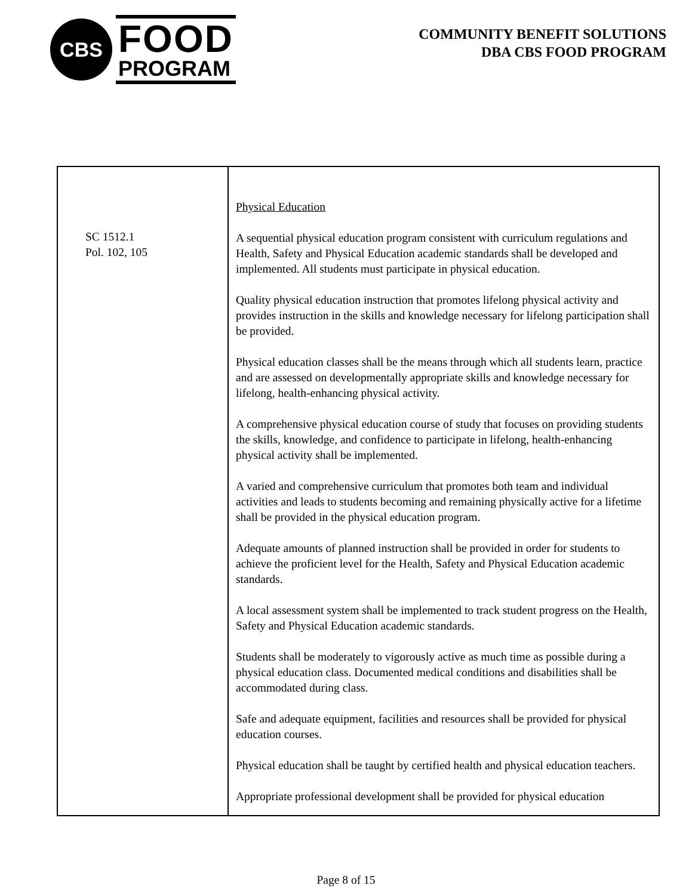CBS
FOOD
PROGRAM
COMMUNITY BENEFIT SOLUTIONS
DBA CBS FOOD PROGRAM
| SC 1512.1 Pol. 102, 105 | Physical Education A sequential physical education program consistent with curriculum regulations and Health, Safety and Physical Education academic standards shall be developed and implemented. All students must participate in physical education. Quality physical education instruction that promotes lifelong physical activity and provides instruction in the skills and knowledge necessary for lifelong participation shall be provided. Physical education classes shall be the means through which all students learn, practice and are assessed on developmentally appropriate skills and knowledge necessary for lifelong, health-enhancing physical activity. A comprehensive physical education course of study that focuses on providing students the skills, knowledge, and confidence to participate in lifelong, health-enhancing physical activity shall be implemented. A varied and comprehensive curriculum that promotes both team and individual activities and leads to students becoming and remaining physically active for a lifetime shall be provided in the physical education program. Adequate amounts of planned instruction shall be provided in order for students to achieve the proficient level for the Health, Safety and Physical Education academic standards. A local assessment system shall be implemented to track student progress on the Health, Safety and Physical Education academic standards. Students shall be moderately to vigorously active as much time as possible during a physical education class. Documented medical conditions and disabilities shall be accommodated during class. Safe and adequate equipment, facilities and resources shall be provided for physical education courses. Physical education shall be taught by certified health and physical education teachers. Appropriate professional development shall be provided for physical education |
Page 8 of 15